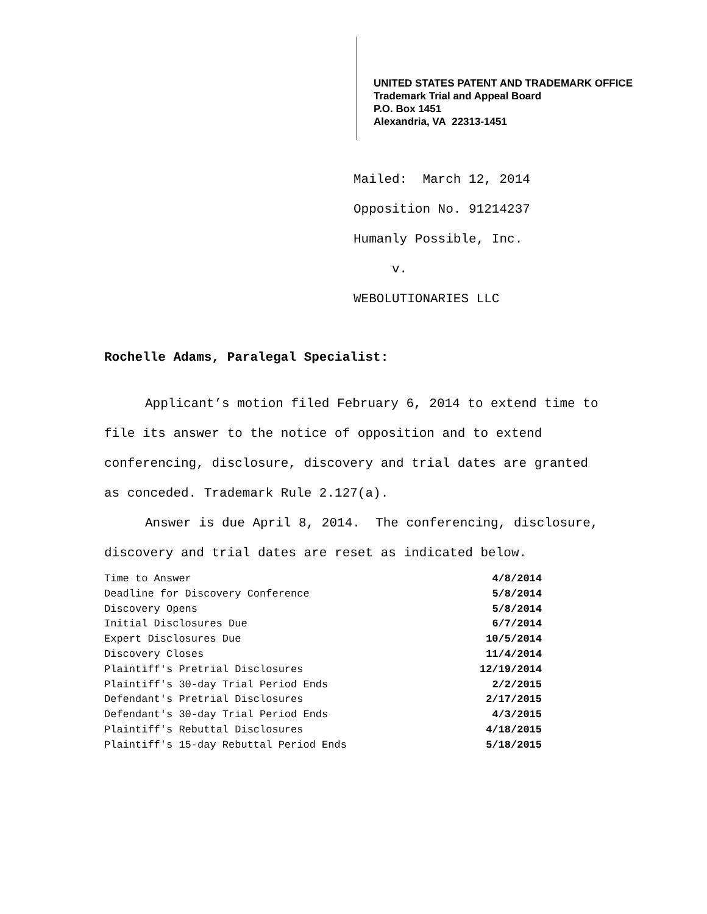UNITED STATES PATENT AND TRADEMARK OFFICE
Trademark Trial and Appeal Board
P.O. Box 1451
Alexandria, VA 22313-1451
Mailed: March 12, 2014
Opposition No. 91214237
Humanly Possible, Inc.
v.
WEBOLUTIONARIES LLC
Rochelle Adams, Paralegal Specialist:
Applicant’s motion filed February 6, 2014 to extend time to file its answer to the notice of opposition and to extend conferencing, disclosure, discovery and trial dates are granted as conceded. Trademark Rule 2.127(a).
Answer is due April 8, 2014. The conferencing, disclosure, discovery and trial dates are reset as indicated below.
| Time to Answer | 4/8/2014 |
| Deadline for Discovery Conference | 5/8/2014 |
| Discovery Opens | 5/8/2014 |
| Initial Disclosures Due | 6/7/2014 |
| Expert Disclosures Due | 10/5/2014 |
| Discovery Closes | 11/4/2014 |
| Plaintiff's Pretrial Disclosures | 12/19/2014 |
| Plaintiff's 30-day Trial Period Ends | 2/2/2015 |
| Defendant's Pretrial Disclosures | 2/17/2015 |
| Defendant's 30-day Trial Period Ends | 4/3/2015 |
| Plaintiff's Rebuttal Disclosures | 4/18/2015 |
| Plaintiff's 15-day Rebuttal Period Ends | 5/18/2015 |